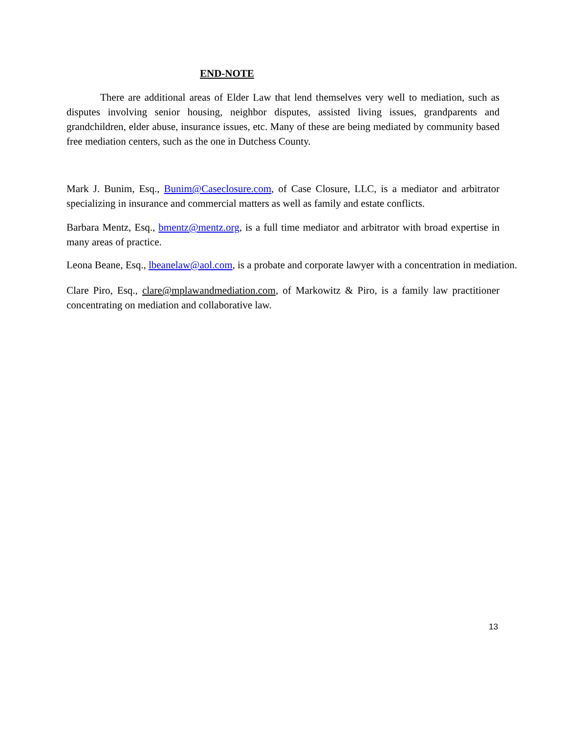END-NOTE
There are additional areas of Elder Law that lend themselves very well to mediation, such as disputes involving senior housing, neighbor disputes, assisted living issues, grandparents and grandchildren, elder abuse, insurance issues, etc. Many of these are being mediated by community based free mediation centers, such as the one in Dutchess County.
Mark J. Bunim, Esq., Bunim@Caseclosure.com, of Case Closure, LLC, is a mediator and arbitrator specializing in insurance and commercial matters as well as family and estate conflicts.
Barbara Mentz, Esq., bmentz@mentz.org, is a full time mediator and arbitrator with broad expertise in many areas of practice.
Leona Beane, Esq., lbeanelaw@aol.com, is a probate and corporate lawyer with a concentration in mediation.
Clare Piro, Esq., clare@mplawandmediation.com, of Markowitz & Piro, is a family law practitioner concentrating on mediation and collaborative law.
13